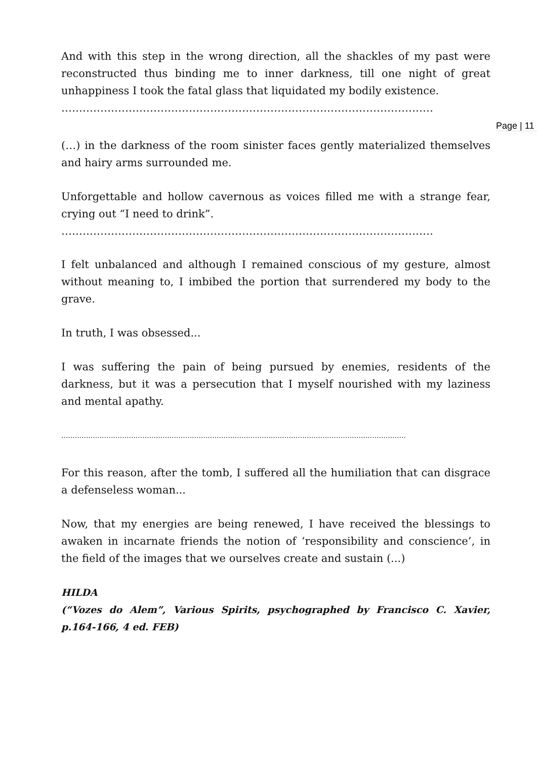Page | 11
And with this step in the wrong direction, all the shackles of my past were reconstructed thus binding me to inner darkness, till one night of great unhappiness I took the fatal glass that liquidated my bodily existence.
……………………………………………………………………………………………
(…) in the darkness of the room sinister faces gently materialized themselves and hairy arms surrounded me.
Unforgettable and hollow cavernous as voices filled me with a strange fear, crying out “I need to drink”.
……………………………………………………………………………………………
I felt unbalanced and although I remained conscious of my gesture, almost without meaning to, I imbibed the portion that surrendered my body to the grave.
In truth, I was obsessed...
I was suffering the pain of being pursued by enemies, residents of the darkness, but it was a persecution that I myself nourished with my laziness and mental apathy.
.........................................................................................................................................................
For this reason, after the tomb, I suffered all the humiliation that can disgrace a defenseless woman...
Now, that my energies are being renewed, I have received the blessings to awaken in incarnate friends the notion of ‘responsibility and conscience’, in the field of the images that we ourselves create and sustain (...)
HILDA
(“Vozes do Alem”, Various Spirits, psychographed by Francisco C. Xavier, p.164-166, 4 ed. FEB)